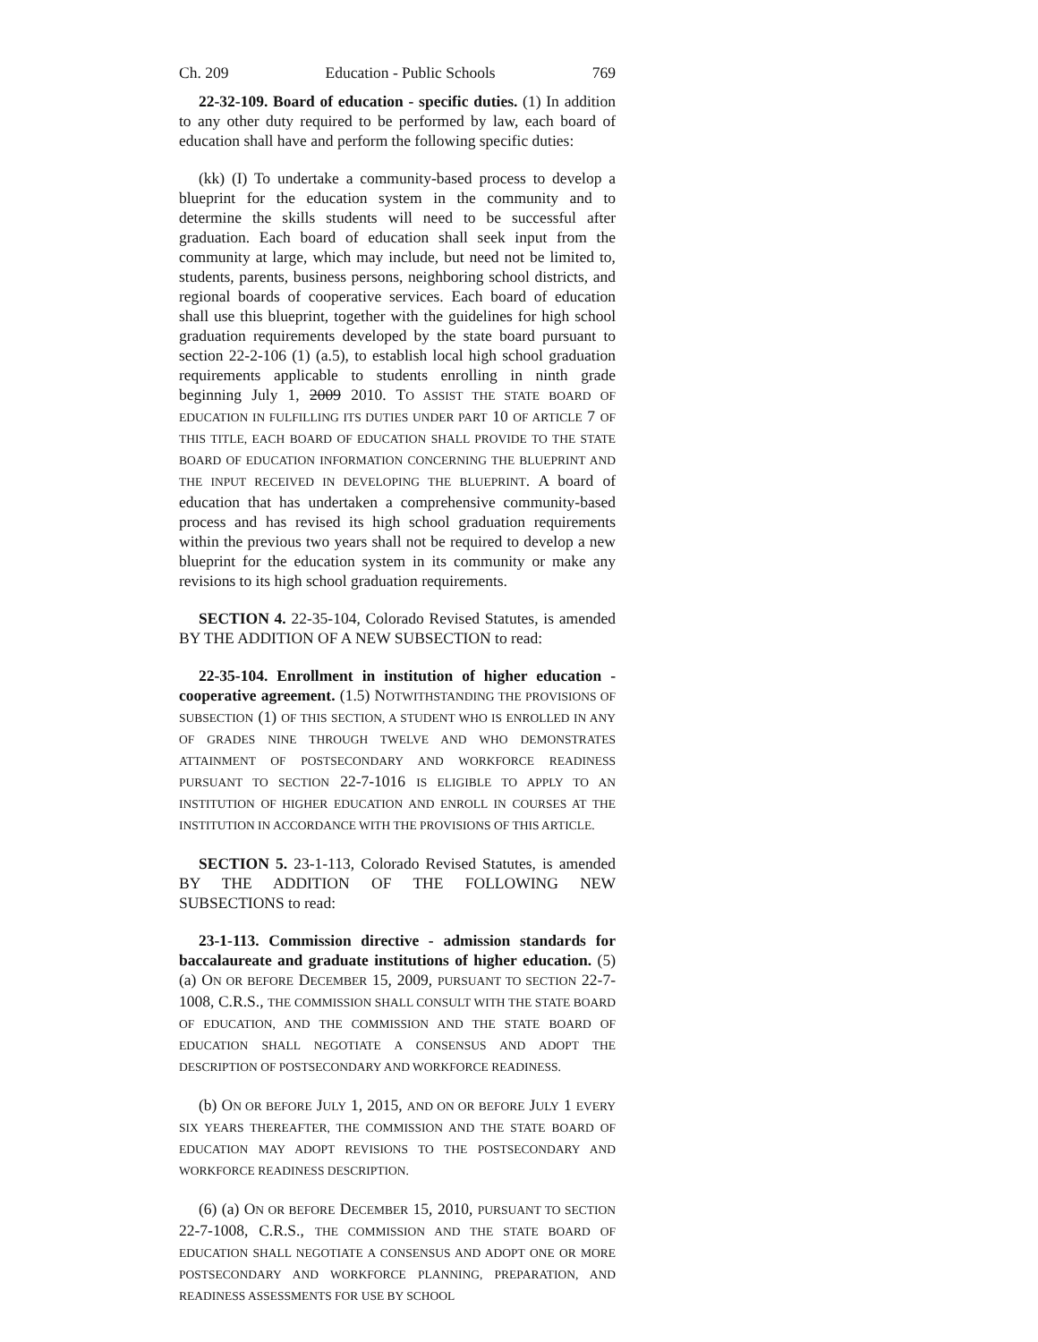Ch. 209 Education - Public Schools 769
22-32-109. Board of education - specific duties. (1) In addition to any other duty required to be performed by law, each board of education shall have and perform the following specific duties:
(kk) (I) To undertake a community-based process to develop a blueprint for the education system in the community and to determine the skills students will need to be successful after graduation. Each board of education shall seek input from the community at large, which may include, but need not be limited to, students, parents, business persons, neighboring school districts, and regional boards of cooperative services. Each board of education shall use this blueprint, together with the guidelines for high school graduation requirements developed by the state board pursuant to section 22-2-106 (1) (a.5), to establish local high school graduation requirements applicable to students enrolling in ninth grade beginning July 1, 2009 2010. TO ASSIST THE STATE BOARD OF EDUCATION IN FULFILLING ITS DUTIES UNDER PART 10 OF ARTICLE 7 OF THIS TITLE, EACH BOARD OF EDUCATION SHALL PROVIDE TO THE STATE BOARD OF EDUCATION INFORMATION CONCERNING THE BLUEPRINT AND THE INPUT RECEIVED IN DEVELOPING THE BLUEPRINT. A board of education that has undertaken a comprehensive community-based process and has revised its high school graduation requirements within the previous two years shall not be required to develop a new blueprint for the education system in its community or make any revisions to its high school graduation requirements.
SECTION 4. 22-35-104, Colorado Revised Statutes, is amended BY THE ADDITION OF A NEW SUBSECTION to read:
22-35-104. Enrollment in institution of higher education - cooperative agreement. (1.5) NOTWITHSTANDING THE PROVISIONS OF SUBSECTION (1) OF THIS SECTION, A STUDENT WHO IS ENROLLED IN ANY OF GRADES NINE THROUGH TWELVE AND WHO DEMONSTRATES ATTAINMENT OF POSTSECONDARY AND WORKFORCE READINESS PURSUANT TO SECTION 22-7-1016 IS ELIGIBLE TO APPLY TO AN INSTITUTION OF HIGHER EDUCATION AND ENROLL IN COURSES AT THE INSTITUTION IN ACCORDANCE WITH THE PROVISIONS OF THIS ARTICLE.
SECTION 5. 23-1-113, Colorado Revised Statutes, is amended BY THE ADDITION OF THE FOLLOWING NEW SUBSECTIONS to read:
23-1-113. Commission directive - admission standards for baccalaureate and graduate institutions of higher education. (5) (a) ON OR BEFORE DECEMBER 15, 2009, PURSUANT TO SECTION 22-7-1008, C.R.S., THE COMMISSION SHALL CONSULT WITH THE STATE BOARD OF EDUCATION, AND THE COMMISSION AND THE STATE BOARD OF EDUCATION SHALL NEGOTIATE A CONSENSUS AND ADOPT THE DESCRIPTION OF POSTSECONDARY AND WORKFORCE READINESS.
(b) ON OR BEFORE JULY 1, 2015, AND ON OR BEFORE JULY 1 EVERY SIX YEARS THEREAFTER, THE COMMISSION AND THE STATE BOARD OF EDUCATION MAY ADOPT REVISIONS TO THE POSTSECONDARY AND WORKFORCE READINESS DESCRIPTION.
(6) (a) ON OR BEFORE DECEMBER 15, 2010, PURSUANT TO SECTION 22-7-1008, C.R.S., THE COMMISSION AND THE STATE BOARD OF EDUCATION SHALL NEGOTIATE A CONSENSUS AND ADOPT ONE OR MORE POSTSECONDARY AND WORKFORCE PLANNING, PREPARATION, AND READINESS ASSESSMENTS FOR USE BY SCHOOL